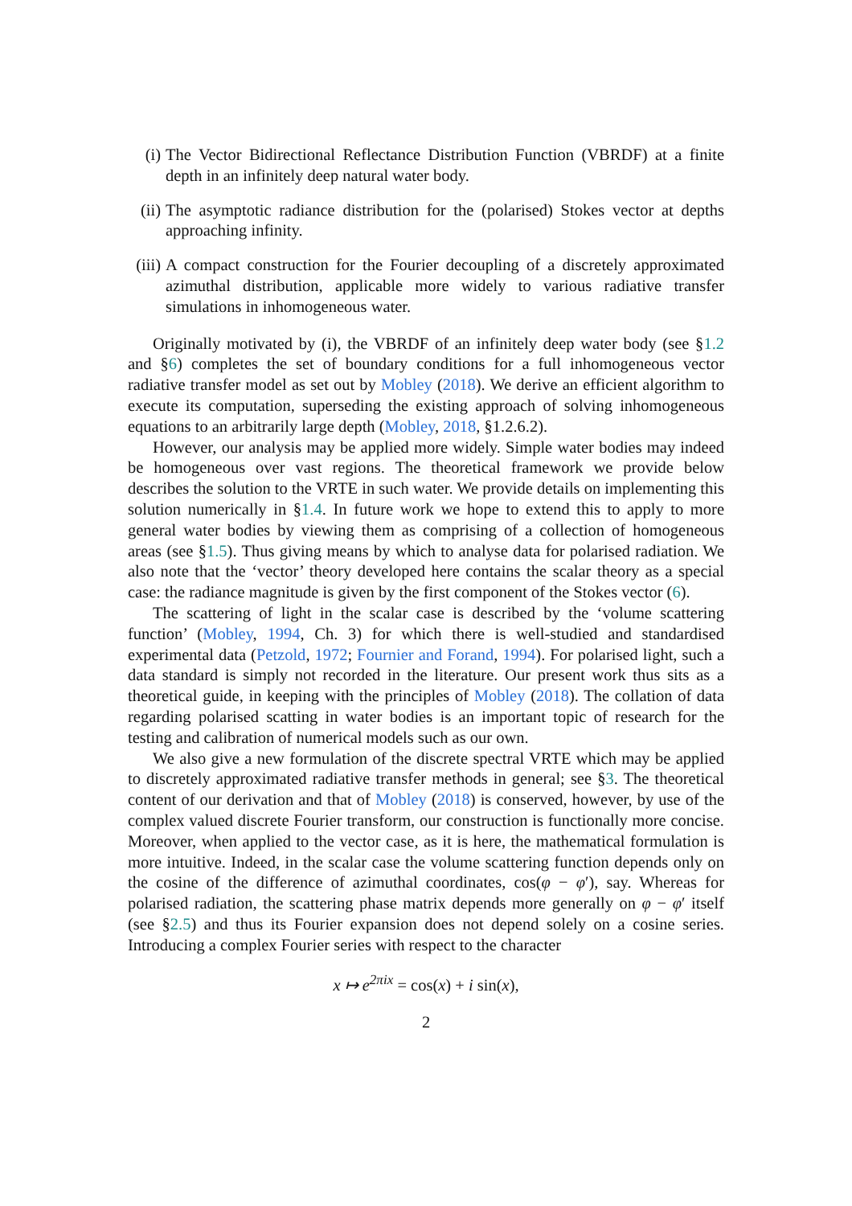(i) The Vector Bidirectional Reflectance Distribution Function (VBRDF) at a finite depth in an infinitely deep natural water body.
(ii)
The asymptotic radiance distribution for the (polarised) Stokes vector at depths approaching infinity.
(iii)
A compact construction for the Fourier decoupling of a discretely approximated azimuthal distribution, applicable more widely to various radiative transfer simulations in inhomogeneous water.
Originally motivated by (i), the VBRDF of an infinitely deep water body (see §1.2 and §6) completes the set of boundary conditions for a full inhomogeneous vector radiative transfer model as set out by Mobley (2018). We derive an efficient algorithm to execute its computation, superseding the existing approach of solving inhomogeneous equations to an arbitrarily large depth (Mobley, 2018, §1.2.6.2).
However, our analysis may be applied more widely. Simple water bodies may indeed be homogeneous over vast regions. The theoretical framework we provide below describes the solution to the VRTE in such water. We provide details on implementing this solution numerically in §1.4. In future work we hope to extend this to apply to more general water bodies by viewing them as comprising of a collection of homogeneous areas (see §1.5). Thus giving means by which to analyse data for polarised radiation. We also note that the ‘vector’ theory developed here contains the scalar theory as a special case: the radiance magnitude is given by the first component of the Stokes vector (6).
The scattering of light in the scalar case is described by the ‘volume scattering function’ (Mobley, 1994, Ch. 3) for which there is well-studied and standardised experimental data (Petzold, 1972; Fournier and Forand, 1994). For polarised light, such a data standard is simply not recorded in the literature. Our present work thus sits as a theoretical guide, in keeping with the principles of Mobley (2018). The collation of data regarding polarised scatting in water bodies is an important topic of research for the testing and calibration of numerical models such as our own.
We also give a new formulation of the discrete spectral VRTE which may be applied to discretely approximated radiative transfer methods in general; see §3. The theoretical content of our derivation and that of Mobley (2018) is conserved, however, by use of the complex valued discrete Fourier transform, our construction is functionally more concise. Moreover, when applied to the vector case, as it is here, the mathematical formulation is more intuitive. Indeed, in the scalar case the volume scattering function depends only on the cosine of the difference of azimuthal coordinates, cos(φ − φ′), say. Whereas for polarised radiation, the scattering phase matrix depends more generally on φ − φ′ itself (see §2.5) and thus its Fourier expansion does not depend solely on a cosine series. Introducing a complex Fourier series with respect to the character
x ↦ e<sup>2πix</sup> = cos(x) + i sin(x),
2